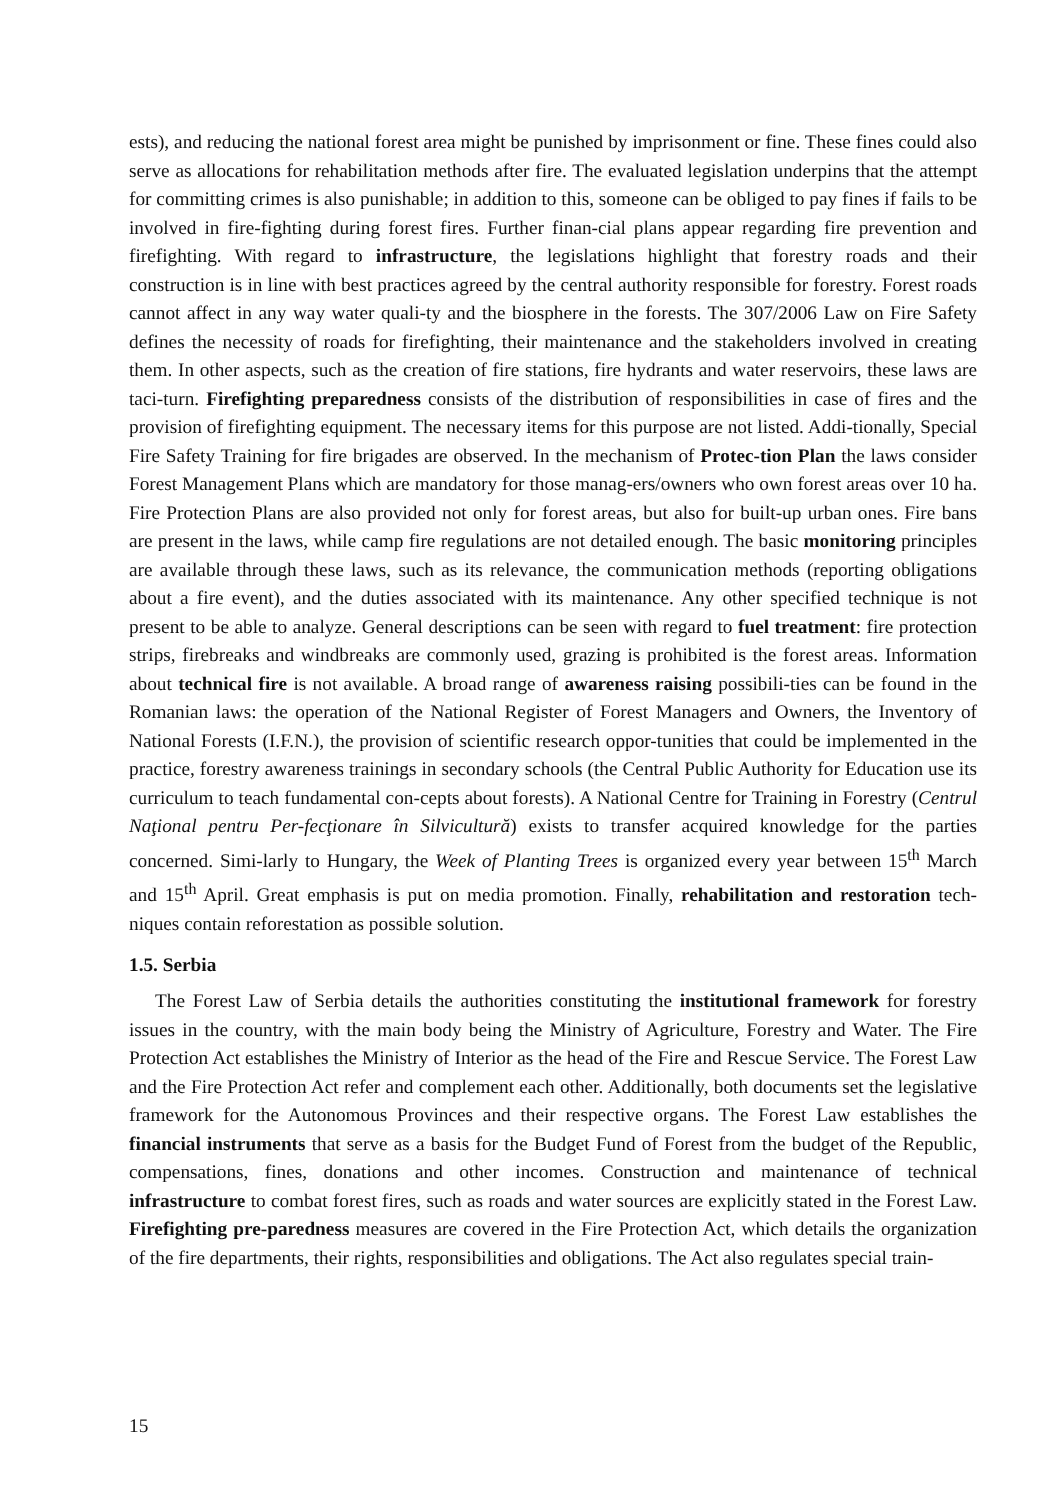ests), and reducing the national forest area might be punished by imprisonment or fine. These fines could also serve as allocations for rehabilitation methods after fire. The evaluated legislation underpins that the attempt for committing crimes is also punishable; in addition to this, someone can be obliged to pay fines if fails to be involved in fire-fighting during forest fires. Further finan-cial plans appear regarding fire prevention and firefighting. With regard to infrastructure, the legislations highlight that forestry roads and their construction is in line with best practices agreed by the central authority responsible for forestry. Forest roads cannot affect in any way water quali-ty and the biosphere in the forests. The 307/2006 Law on Fire Safety defines the necessity of roads for firefighting, their maintenance and the stakeholders involved in creating them. In other aspects, such as the creation of fire stations, fire hydrants and water reservoirs, these laws are taci-turn. Firefighting preparedness consists of the distribution of responsibilities in case of fires and the provision of firefighting equipment. The necessary items for this purpose are not listed. Addi-tionally, Special Fire Safety Training for fire brigades are observed. In the mechanism of Protec-tion Plan the laws consider Forest Management Plans which are mandatory for those manag-ers/owners who own forest areas over 10 ha. Fire Protection Plans are also provided not only for forest areas, but also for built-up urban ones. Fire bans are present in the laws, while camp fire regulations are not detailed enough. The basic monitoring principles are available through these laws, such as its relevance, the communication methods (reporting obligations about a fire event), and the duties associated with its maintenance. Any other specified technique is not present to be able to analyze. General descriptions can be seen with regard to fuel treatment: fire protection strips, firebreaks and windbreaks are commonly used, grazing is prohibited is the forest areas. Information about technical fire is not available. A broad range of awareness raising possibili-ties can be found in the Romanian laws: the operation of the National Register of Forest Managers and Owners, the Inventory of National Forests (I.F.N.), the provision of scientific research oppor-tunities that could be implemented in the practice, forestry awareness trainings in secondary schools (the Central Public Authority for Education use its curriculum to teach fundamental con-cepts about forests). A National Centre for Training in Forestry (Centrul Naţional pentru Per-fecţionare în Silvicultură) exists to transfer acquired knowledge for the parties concerned. Simi-larly to Hungary, the Week of Planting Trees is organized every year between 15<sup>th</sup> March and 15<sup>th</sup> April. Great emphasis is put on media promotion. Finally, rehabilitation and restoration tech-niques contain reforestation as possible solution.
1.5. Serbia
The Forest Law of Serbia details the authorities constituting the institutional framework for forestry issues in the country, with the main body being the Ministry of Agriculture, Forestry and Water. The Fire Protection Act establishes the Ministry of Interior as the head of the Fire and Rescue Service. The Forest Law and the Fire Protection Act refer and complement each other. Additionally, both documents set the legislative framework for the Autonomous Provinces and their respective organs. The Forest Law establishes the financial instruments that serve as a basis for the Budget Fund of Forest from the budget of the Republic, compensations, fines, donations and other incomes. Construction and maintenance of technical infrastructure to combat forest fires, such as roads and water sources are explicitly stated in the Forest Law. Firefighting pre-paredness measures are covered in the Fire Protection Act, which details the organization of the fire departments, their rights, responsibilities and obligations. The Act also regulates special train-
15